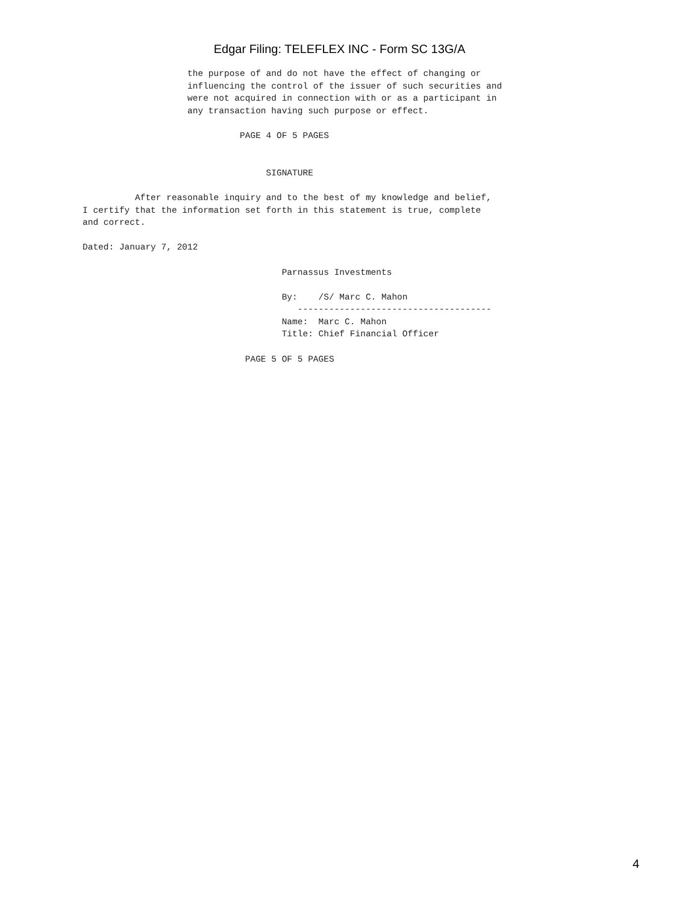Edgar Filing: TELEFLEX INC - Form SC 13G/A
                    the purpose of and do not have the effect of changing or
                    influencing the control of the issuer of such securities and
                    were not acquired in connection with or as a participant in
                    any transaction having such purpose or effect.

                              PAGE 4 OF 5 PAGES


                                   SIGNATURE

          After reasonable inquiry and to the best of my knowledge and belief,
I certify that the information set forth in this statement is true, complete
and correct.

Dated: January 7, 2012

                                      Parnassus Investments

                                      By:    /S/ Marc C. Mahon
                                         -------------------------------------
                                      Name:  Marc C. Mahon
                                      Title: Chief Financial Officer

                               PAGE 5 OF 5 PAGES
4